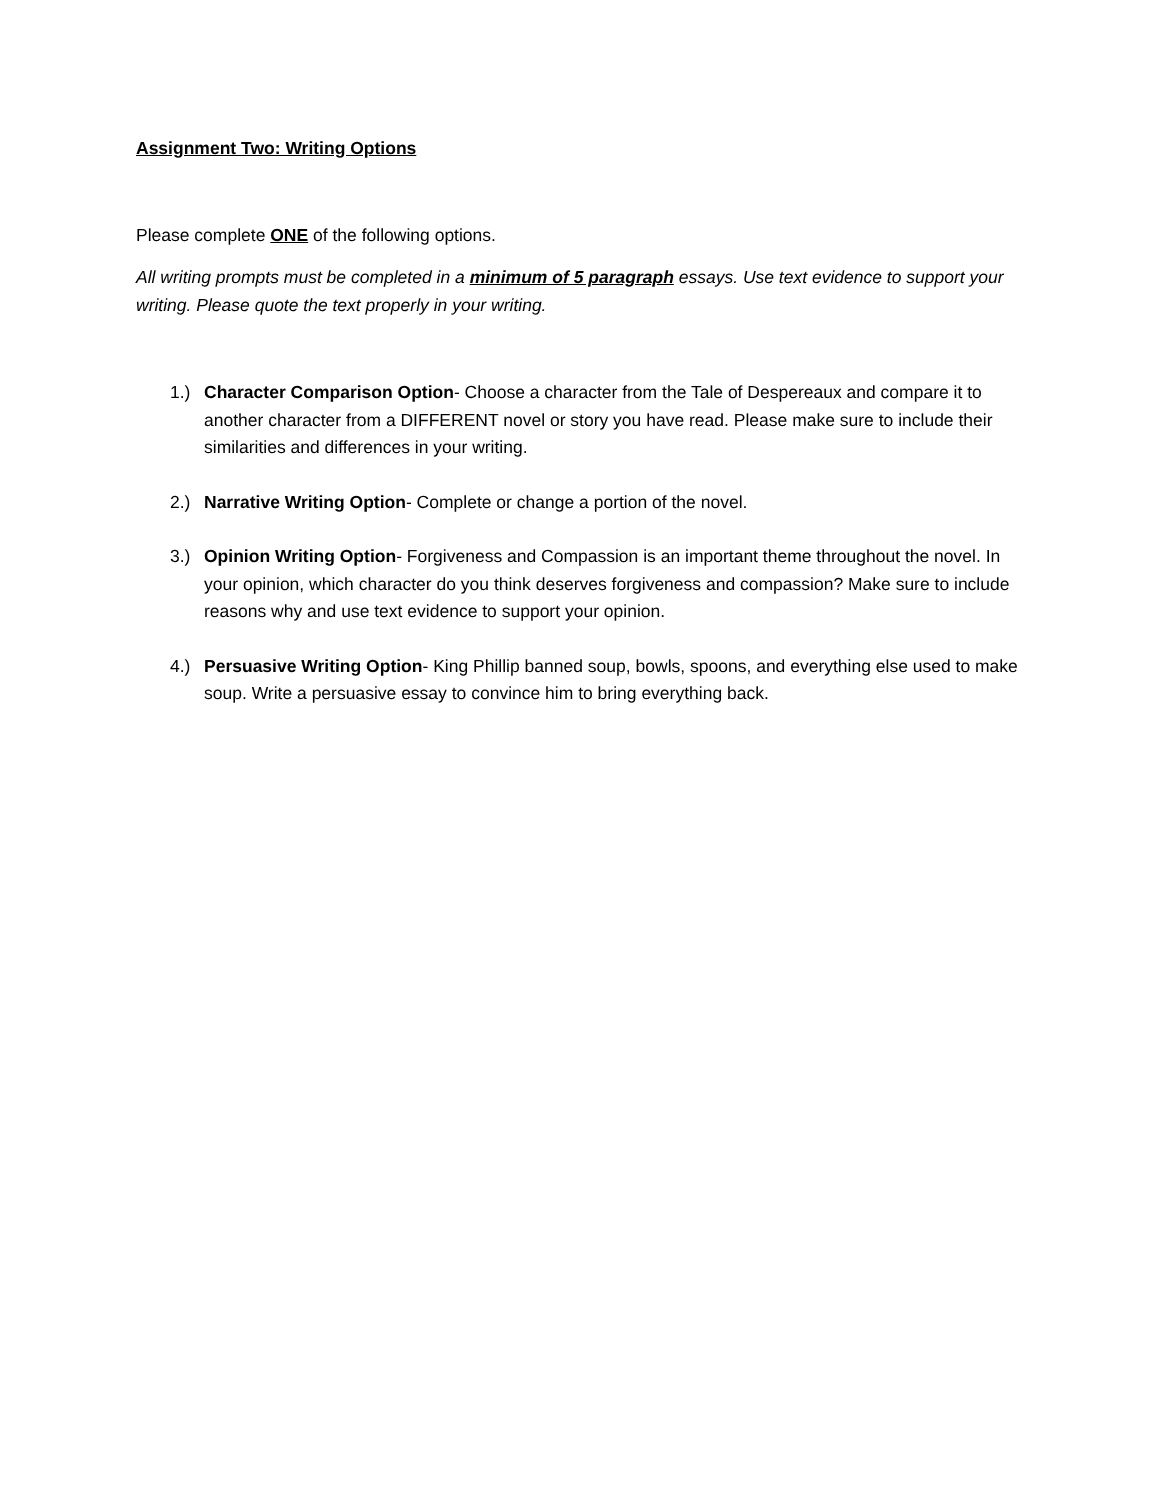Assignment Two: Writing Options
Please complete ONE of the following options.
All writing prompts must be completed in a minimum of 5 paragraph essays. Use text evidence to support your writing. Please quote the text properly in your writing.
1.) Character Comparison Option- Choose a character from the Tale of Despereaux and compare it to another character from a DIFFERENT novel or story you have read. Please make sure to include their similarities and differences in your writing.
2.) Narrative Writing Option- Complete or change a portion of the novel.
3.) Opinion Writing Option- Forgiveness and Compassion is an important theme throughout the novel. In your opinion, which character do you think deserves forgiveness and compassion? Make sure to include reasons why and use text evidence to support your opinion.
4.) Persuasive Writing Option- King Phillip banned soup, bowls, spoons, and everything else used to make soup. Write a persuasive essay to convince him to bring everything back.